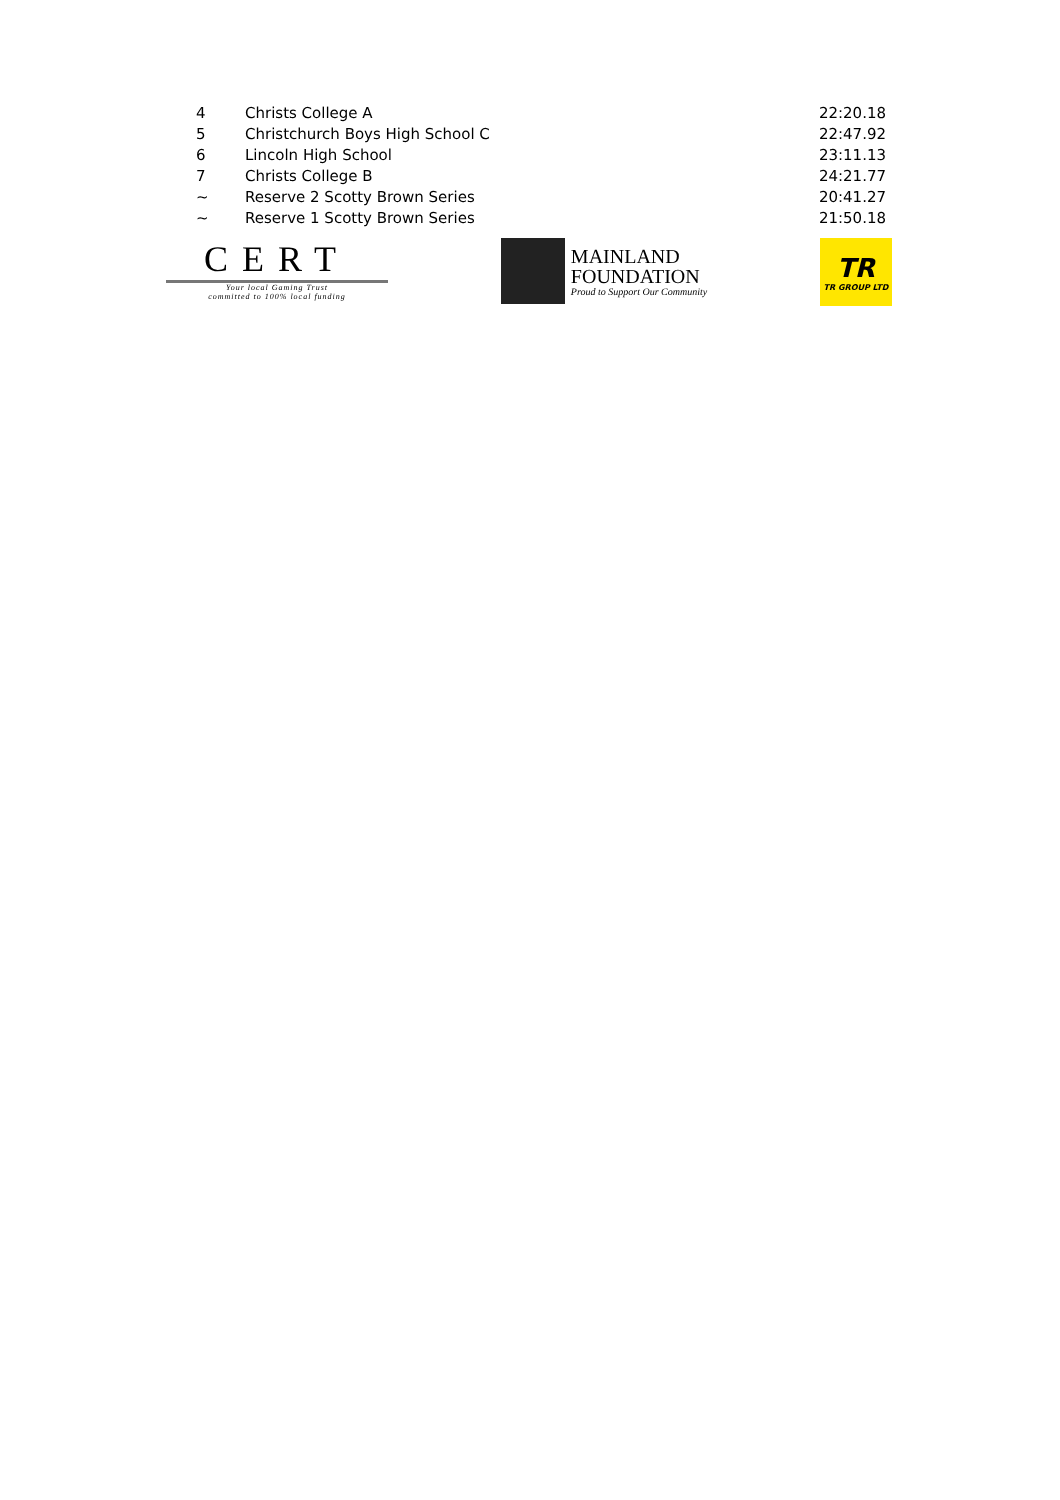| 4 | Christs College A | 22:20.18 |
| 5 | Christchurch Boys High School C | 22:47.92 |
| 6 | Lincoln High School | 23:11.13 |
| 7 | Christs College B | 24:21.77 |
| ~ | Reserve 2 Scotty Brown Series | 20:41.27 |
| ~ | Reserve 1 Scotty Brown Series | 21:50.18 |
CERT
Your local Gaming Trust
committed to 100% local funding
MAINLAND
FOUNDATION
Proud to Support Our Community
TR
TR GROUP LTD